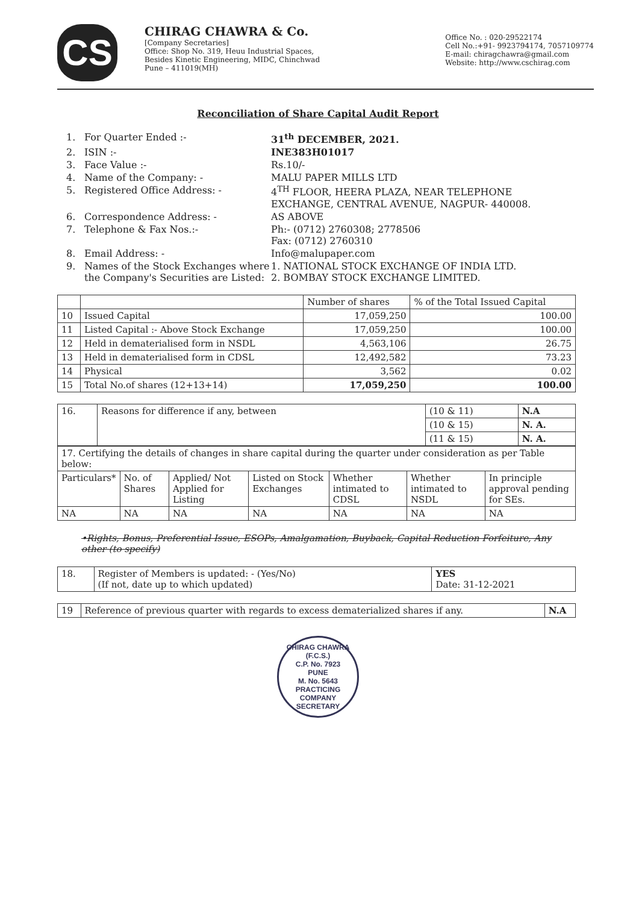CS
CHIRAG CHAWRA & Co.
[Company Secretaries]
Office: Shop No. 319, Heuu Industrial Spaces,
Besides Kinetic Engineering, MIDC, Chinchwad
Pune – 411019(MH)
Office No. : 020-29522174
Cell No.:+91- 9923794174, 7057109774
E-mail: chiragchawra@gmail.com
Website: http://www.cschirag.com
Reconciliation of Share Capital Audit Report
1.
For Quarter Ended :-
31<sup>th</sup> DECEMBER, 2021.
2.
ISIN :-
INE383H01017
3.
Face Value :-
Rs.10/-
4.
Name of the Company: -
MALU PAPER MILLS LTD
5.
Registered Office Address: -
4<sup>TH</sup> FLOOR, HEERA PLAZA, NEAR TELEPHONE EXCHANGE, CENTRAL AVENUE, NAGPUR- 440008.
6.
Correspondence Address: -
AS ABOVE
7.
Telephone & Fax Nos.:-
Ph:- (0712) 2760308; 2778506
Fax: (0712) 2760310
8.
Email Address: -
Info@malupaper.com
9.
Names of the Stock Exchanges where the Company's Securities are Listed:
1. NATIONAL STOCK EXCHANGE OF INDIA LTD.
2. BOMBAY STOCK EXCHANGE LIMITED.
| | | Number of shares | % of the Total Issued Capital |
| --- | --- | --- | --- |
| 10 | Issued Capital | 17,059,250 | 100.00 |
| 11 | Listed Capital :- Above Stock Exchange | 17,059,250 | 100.00 |
| 12 | Held in dematerialised form in NSDL | 4,563,106 | 26.75 |
| 13 | Held in dematerialised form in CDSL | 12,492,582 | 73.23 |
| 14 | Physical | 3,562 | 0.02 |
| 15 | Total No.of shares (12+13+14) | 17,059,250 | 100.00 |
| 16. | Reasons for difference if any, between | (10 & 11) | N.A |
| | | (10 & 15) | N. A. |
| | | (11 & 15) | N. A. |
| 17. Certifying the details of changes in share capital during the quarter under consideration as per Table below: | | | | | | |
| Particulars* | No. of Shares | Applied/ Not Applied for Listing | Listed on Stock Exchanges | Whether intimated to CDSL | Whether intimated to NSDL | In principle approval pending for SEs. |
| NA | NA | NA | NA | NA | NA | NA |
•Rights, Bonus, Preferential Issue, ESOPs, Amalgamation, Buyback, Capital Reduction Forfeiture, Any other (to specify)
| 18. | Register of Members is updated: - (Yes/No) (If not, date up to which updated) | YES Date: 31-12-2021 |
| 19 | Reference of previous quarter with regards to excess dematerialized shares if any. | N.A |
CHIRAG CHAWRA (F.C.S.)
C.P. No. 7923
PUNE
M. No. 5643
PRACTICING COMPANY SECRETARY